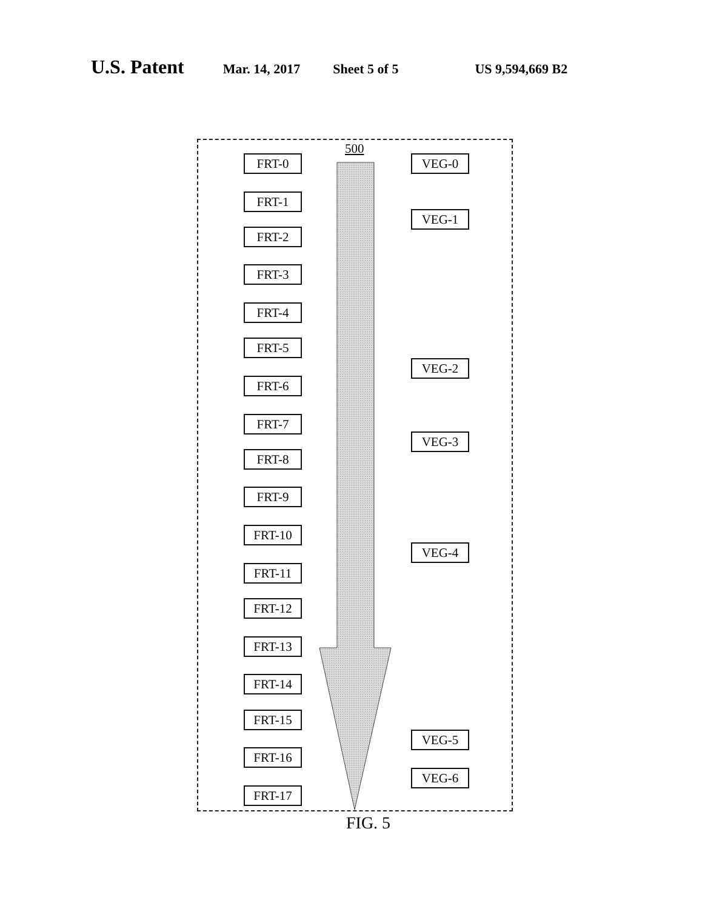U.S. Patent Mar. 14, 2017 Sheet 5 of 5 US 9,594,669 B2
500
FRT-0
FRT-1
FRT-2
FRT-3
FRT-4
FRT-5
FRT-6
FRT-7
FRT-8
FRT-9
FRT-10
FRT-11
FRT-12
FRT-13
FRT-14
FRT-15
FRT-16
FRT-17
VEG-0
VEG-1
VEG-2
VEG-3
VEG-4
VEG-5
VEG-6
FIG. 5